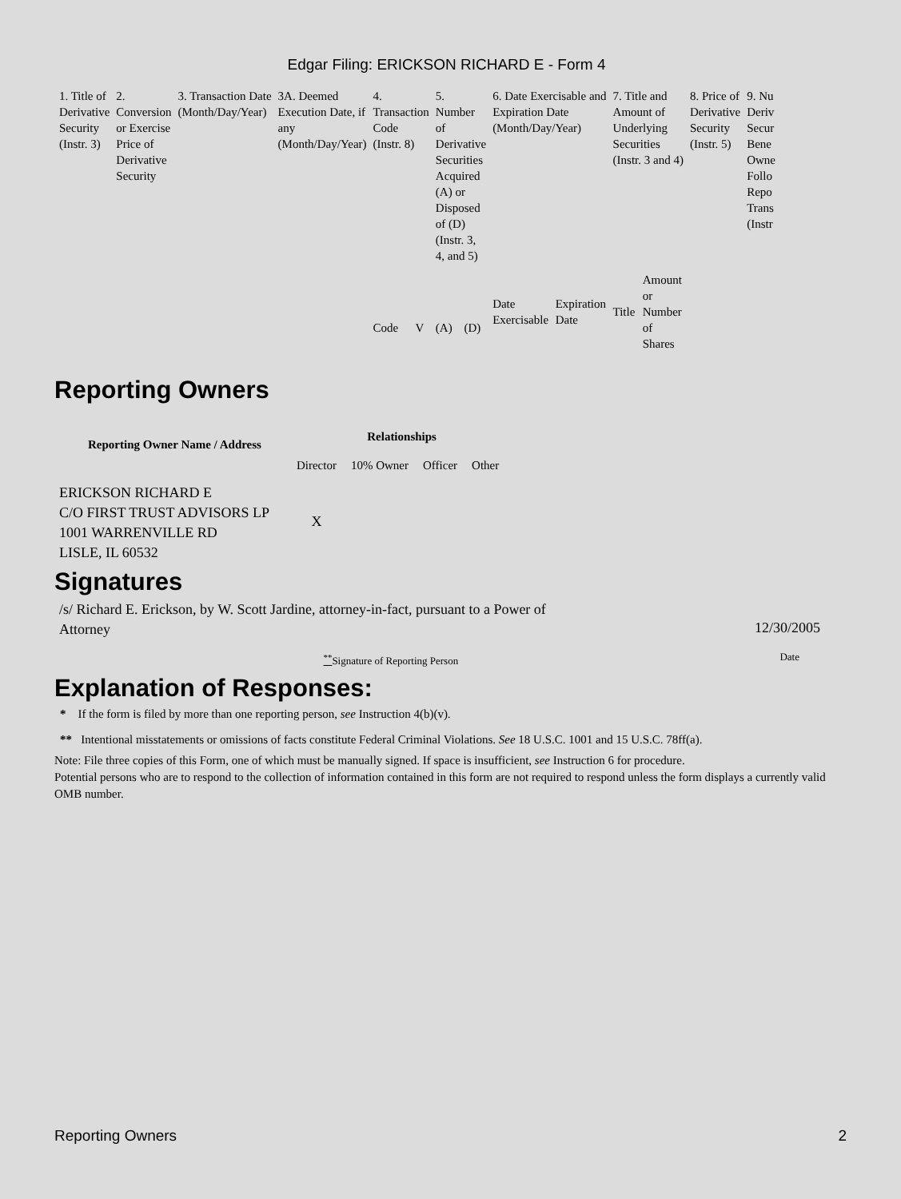Edgar Filing: ERICKSON RICHARD E - Form 4
| 1. Title of Derivative Security (Instr. 3) | 2. Conversion or Exercise Price of Derivative Security | 3. Transaction Date (Month/Day/Year) | 3A. Deemed Execution Date, if any (Month/Day/Year) | 4. Transaction Code (Instr. 8) | | 5. Number of Derivative Securities Acquired (A) or Disposed of (D) (Instr. 3, 4, and 5) | | 6. Date Exercisable and Expiration Date (Month/Day/Year) | | 7. Title and Amount of Underlying Securities (Instr. 3 and 4) | | 8. Price of Derivative Security (Instr. 5) | 9. Nu Deriv Secur Bene Owne Follo Repo Trans (Instr |
| | | | | Code | V | (A) | (D) | Date Exercisable | Expiration Date | Title | Amount or Number of Shares | | |
Reporting Owners
| Reporting Owner Name / Address | Relationships | | | |
| --- | --- | --- | --- | --- |
| | Director | 10% Owner | Officer | Other |
| ERICKSON RICHARD E C/O FIRST TRUST ADVISORS LP 1001 WARRENVILLE RD LISLE, IL 60532 | X | | | |
Signatures
| /s/ Richard E. Erickson, by W. Scott Jardine, attorney-in-fact, pursuant to a Power of Attorney | 12/30/2005 |
| <sup>**</sup> Signature of Reporting Person | Date |
Explanation of Responses:
* If the form is filed by more than one reporting person, see Instruction 4(b)(v).
** Intentional misstatements or omissions of facts constitute Federal Criminal Violations. See 18 U.S.C. 1001 and 15 U.S.C. 78ff(a).
Note: File three copies of this Form, one of which must be manually signed. If space is insufficient, see Instruction 6 for procedure.
Potential persons who are to respond to the collection of information contained in this form are not required to respond unless the form displays a currently valid OMB number.
Reporting Owners 2